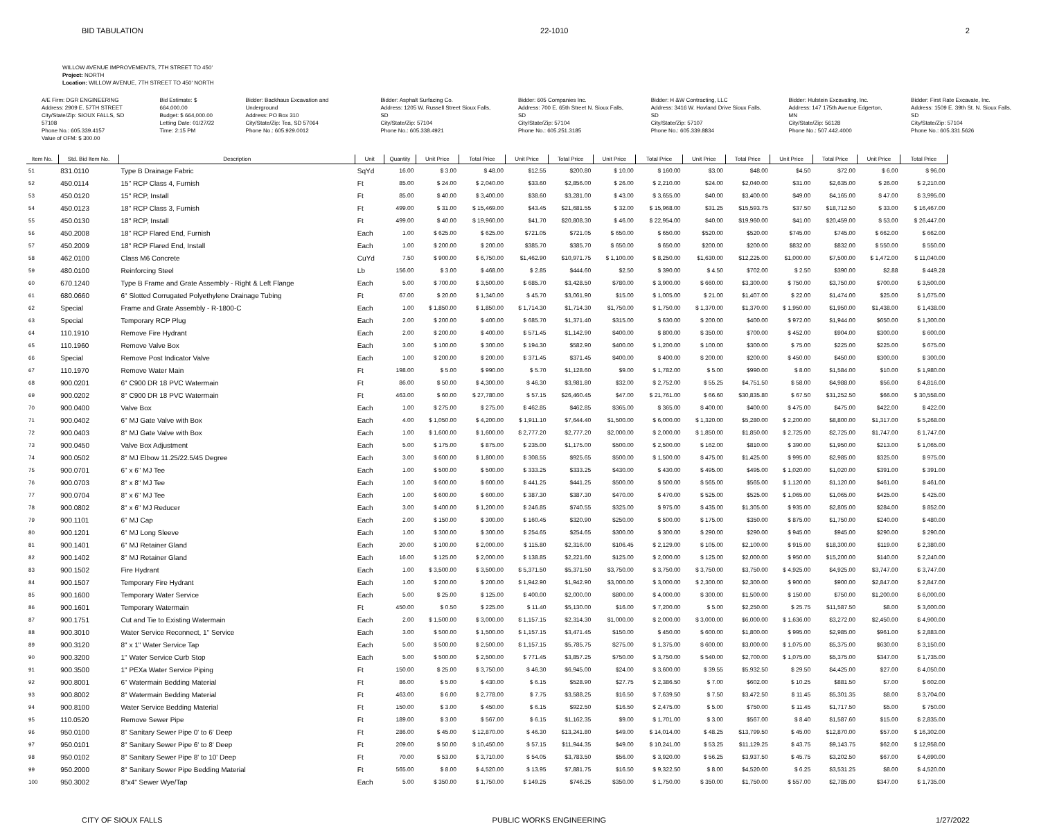BID TABULATION 22-1010 2
WILLOW AVENUE IMPROVEMENTS, 7TH STREET TO 450'
Project: NORTH
Location: WILLOW AVENUE, 7TH STREET TO 450' NORTH
A/E Firm: DGR ENGINEERING
Address: 2909 E. 57TH STREET
City/State/Zip: SIOUX FALLS, SD 57108
Phone No.: 605.339.4157
Value of OFM: $ 300.00
Bid Estimate: $ 664,000.00
Budget: $ 664,000.00
Letting Date: 01/27/22
Time: 2:15 PM
Bidder: Backhaus Excavation and Underground
Address: PO Box 310
City/State/Zip: Tea, SD 57064
Phone No.: 605.929.0012
Bidder: Asphalt Surfacing Co.
Address: 1205 W. Russell Street Sioux Falls, SD
City/State/Zip: 57104
Phone No.: 605.338.4921
Bidder: 605 Companies Inc.
Address: 700 E. 65th Street N. Sioux Falls, SD
City/State/Zip: 57104
Phone No.: 605.251.3185
Bidder: H &W Contracting, LLC
Address: 3416 W. Hovland Drive Sioux Falls, SD
City/State/Zip: 57107
Phone No.: 605.339.8834
Bidder: Hulstein Excavating, Inc.
Address: 147 175th Avenue Edgerton, MN
City/State/Zip: 56128
Phone No.: 507.442.4000
Bidder: First Rate Excavate, Inc.
Address: 1509 E. 39th St. N. Sioux Falls, SD
City/State/Zip: 57104
Phone No.: 605.331.5626
| Item No. | Std. Bid Item No. | Description | Unit | Quantity | Unit Price | Total Price | Unit Price | Total Price | Unit Price | Total Price | Unit Price | Total Price | Unit Price | Total Price | Unit Price | Total Price |
| --- | --- | --- | --- | --- | --- | --- | --- | --- | --- | --- | --- | --- | --- | --- | --- | --- |
| 51 | 831.0110 | Type B Drainage Fabric | SqYd | 16.00 | $ 3.00 | $ 48.00 | $12.55 | $200.80 | $ 10.00 | $ 160.00 | $3.00 | $48.00 | $4.50 | $72.00 | $ 6.00 | $ 96.00 |
| 52 | 450.0114 | 15" RCP Class 4, Furnish | Ft | 85.00 | $ 24.00 | $ 2,040.00 | $33.60 | $2,856.00 | $ 26.00 | $ 2,210.00 | $24.00 | $2,040.00 | $31.00 | $2,635.00 | $ 26.00 | $ 2,210.00 |
| 53 | 450.0120 | 15" RCP, Install | Ft | 85.00 | $ 40.00 | $ 3,400.00 | $38.60 | $3,281.00 | $ 43.00 | $ 3,655.00 | $40.00 | $3,400.00 | $49.00 | $4,165.00 | $ 47.00 | $ 3,995.00 |
| 54 | 450.0123 | 18" RCP Class 3, Furnish | Ft | 499.00 | $ 31.00 | $ 15,469.00 | $43.45 | $21,681.55 | $ 32.00 | $ 15,968.00 | $31.25 | $15,593.75 | $37.50 | $18,712.50 | $ 33.00 | $ 16,467.00 |
| 55 | 450.0130 | 18" RCP, Install | Ft | 499.00 | $ 40.00 | $ 19,960.00 | $41.70 | $20,808.30 | $ 46.00 | $ 22,954.00 | $40.00 | $19,960.00 | $41.00 | $20,459.00 | $ 53.00 | $ 26,447.00 |
| 56 | 450.2008 | 18" RCP Flared End, Furnish | Each | 1.00 | $ 625.00 | $ 625.00 | $721.05 | $721.05 | $ 650.00 | $ 650.00 | $520.00 | $520.00 | $745.00 | $745.00 | $ 662.00 | $ 662.00 |
| 57 | 450.2009 | 18" RCP Flared End, Install | Each | 1.00 | $ 200.00 | $ 200.00 | $385.70 | $385.70 | $ 650.00 | $ 650.00 | $200.00 | $200.00 | $832.00 | $832.00 | $ 550.00 | $ 550.00 |
| 58 | 462.0100 | Class M6 Concrete | CuYd | 7.50 | $ 900.00 | $ 6,750.00 | $1,462.90 | $10,971.75 | $ 1,100.00 | $ 8,250.00 | $1,630.00 | $12,225.00 | $1,000.00 | $7,500.00 | $ 1,472.00 | $ 11,040.00 |
| 59 | 480.0100 | Reinforcing Steel | Lb | 156.00 | $ 3.00 | $ 468.00 | $ 2.85 | $444.60 | $2.50 | $ 390.00 | $ 4.50 | $702.00 | $ 2.50 | $390.00 | $2.88 | $ 449.28 |
| 60 | 670.1240 | Type B Frame and Grate Assembly - Right & Left Flange | Each | 5.00 | $ 700.00 | $ 3,500.00 | $ 685.70 | $3,428.50 | $780.00 | $ 3,900.00 | $ 660.00 | $3,300.00 | $ 750.00 | $3,750.00 | $700.00 | $ 3,500.00 |
| 61 | 680.0660 | 6" Slotted Corrugated Polyethylene Drainage Tubing | Ft | 67.00 | $ 20.00 | $ 1,340.00 | $ 45.70 | $3,061.90 | $15.00 | $ 1,005.00 | $ 21.00 | $1,407.00 | $ 22.00 | $1,474.00 | $25.00 | $ 1,675.00 |
| 62 | Special | Frame and Grate Assembly - R-1800-C | Each | 1.00 | $ 1,850.00 | $ 1,850.00 | $ 1,714.30 | $1,714.30 | $1,750.00 | $ 1,750.00 | $ 1,370.00 | $1,370.00 | $ 1,950.00 | $1,950.00 | $1,438.00 | $ 1,438.00 |
| 63 | Special | Temporary RCP Plug | Each | 2.00 | $ 200.00 | $ 400.00 | $ 685.70 | $1,371.40 | $315.00 | $ 630.00 | $ 200.00 | $400.00 | $ 972.00 | $1,944.00 | $650.00 | $ 1,300.00 |
| 64 | 110.1910 | Remove Fire Hydrant | Each | 2.00 | $ 200.00 | $ 400.00 | $ 571.45 | $1,142.90 | $400.00 | $ 800.00 | $ 350.00 | $700.00 | $ 452.00 | $904.00 | $300.00 | $ 600.00 |
| 65 | 110.1960 | Remove Valve Box | Each | 3.00 | $ 100.00 | $ 300.00 | $ 194.30 | $582.90 | $400.00 | $ 1,200.00 | $ 100.00 | $300.00 | $ 75.00 | $225.00 | $225.00 | $ 675.00 |
| 66 | Special | Remove Post Indicator Valve | Each | 1.00 | $ 200.00 | $ 200.00 | $ 371.45 | $371.45 | $400.00 | $ 400.00 | $ 200.00 | $200.00 | $ 450.00 | $450.00 | $300.00 | $ 300.00 |
| 67 | 110.1970 | Remove Water Main | Ft | 198.00 | $ 5.00 | $ 990.00 | $ 5.70 | $1,128.60 | $9.00 | $ 1,782.00 | $ 5.00 | $990.00 | $ 8.00 | $1,584.00 | $10.00 | $ 1,980.00 |
| 68 | 900.0201 | 6" C900 DR 18 PVC Watermain | Ft | 86.00 | $ 50.00 | $ 4,300.00 | $ 46.30 | $3,981.80 | $32.00 | $ 2,752.00 | $ 55.25 | $4,751.50 | $ 58.00 | $4,988.00 | $56.00 | $ 4,816.00 |
| 69 | 900.0202 | 8" C900 DR 18 PVC Watermain | Ft | 463.00 | $ 60.00 | $ 27,780.00 | $ 57.15 | $26,460.45 | $47.00 | $ 21,761.00 | $ 66.60 | $30,835.80 | $ 67.50 | $31,252.50 | $66.00 | $ 30,558.00 |
| 70 | 900.0400 | Valve Box | Each | 1.00 | $ 275.00 | $ 275.00 | $ 462.85 | $462.85 | $365.00 | $ 365.00 | $ 400.00 | $400.00 | $ 475.00 | $475.00 | $422.00 | $ 422.00 |
| 71 | 900.0402 | 6" MJ Gate Valve with Box | Each | 4.00 | $ 1,050.00 | $ 4,200.00 | $ 1,911.10 | $7,644.40 | $1,500.00 | $ 6,000.00 | $ 1,320.00 | $5,280.00 | $ 2,200.00 | $8,800.00 | $1,317.00 | $ 5,268.00 |
| 72 | 900.0403 | 8" MJ Gate Valve with Box | Each | 1.00 | $ 1,600.00 | $ 1,600.00 | $ 2,777.20 | $2,777.20 | $2,000.00 | $ 2,000.00 | $ 1,850.00 | $1,850.00 | $ 2,725.00 | $2,725.00 | $1,747.00 | $ 1,747.00 |
| 73 | 900.0450 | Valve Box Adjustment | Each | 5.00 | $ 175.00 | $ 875.00 | $ 235.00 | $1,175.00 | $500.00 | $ 2,500.00 | $ 162.00 | $810.00 | $ 390.00 | $1,950.00 | $213.00 | $ 1,065.00 |
| 74 | 900.0502 | 8" MJ Elbow 11.25/22.5/45 Degree | Each | 3.00 | $ 600.00 | $ 1,800.00 | $ 308.55 | $925.65 | $500.00 | $ 1,500.00 | $ 475.00 | $1,425.00 | $ 995.00 | $2,985.00 | $325.00 | $ 975.00 |
| 75 | 900.0701 | 6" x 6" MJ Tee | Each | 1.00 | $ 500.00 | $ 500.00 | $ 333.25 | $333.25 | $430.00 | $ 430.00 | $ 495.00 | $495.00 | $ 1,020.00 | $1,020.00 | $391.00 | $ 391.00 |
| 76 | 900.0703 | 8" x 8" MJ Tee | Each | 1.00 | $ 600.00 | $ 600.00 | $ 441.25 | $441.25 | $500.00 | $ 500.00 | $ 565.00 | $565.00 | $ 1,120.00 | $1,120.00 | $461.00 | $ 461.00 |
| 77 | 900.0704 | 8" x 6" MJ Tee | Each | 1.00 | $ 600.00 | $ 600.00 | $ 387.30 | $387.30 | $470.00 | $ 470.00 | $ 525.00 | $525.00 | $ 1,065.00 | $1,065.00 | $425.00 | $ 425.00 |
| 78 | 900.0802 | 8" x 6" MJ Reducer | Each | 3.00 | $ 400.00 | $ 1,200.00 | $ 246.85 | $740.55 | $325.00 | $ 975.00 | $ 435.00 | $1,305.00 | $ 935.00 | $2,805.00 | $284.00 | $ 852.00 |
| 79 | 900.1101 | 6" MJ Cap | Each | 2.00 | $ 150.00 | $ 300.00 | $ 160.45 | $320.90 | $250.00 | $ 500.00 | $ 175.00 | $350.00 | $ 875.00 | $1,750.00 | $240.00 | $ 480.00 |
| 80 | 900.1201 | 6" MJ Long Sleeve | Each | 1.00 | $ 300.00 | $ 300.00 | $ 254.65 | $254.65 | $300.00 | $ 300.00 | $ 290.00 | $290.00 | $ 945.00 | $945.00 | $290.00 | $ 290.00 |
| 81 | 900.1401 | 6" MJ Retainer Gland | Each | 20.00 | $ 100.00 | $ 2,000.00 | $ 115.80 | $2,316.00 | $106.45 | $ 2,129.00 | $ 105.00 | $2,100.00 | $ 915.00 | $18,300.00 | $119.00 | $ 2,380.00 |
| 82 | 900.1402 | 8" MJ Retainer Gland | Each | 16.00 | $ 125.00 | $ 2,000.00 | $ 138.85 | $2,221.60 | $125.00 | $ 2,000.00 | $ 125.00 | $2,000.00 | $ 950.00 | $15,200.00 | $140.00 | $ 2,240.00 |
| 83 | 900.1502 | Fire Hydrant | Each | 1.00 | $ 3,500.00 | $ 3,500.00 | $ 5,371.50 | $5,371.50 | $3,750.00 | $ 3,750.00 | $ 3,750.00 | $3,750.00 | $ 4,925.00 | $4,925.00 | $3,747.00 | $ 3,747.00 |
| 84 | 900.1507 | Temporary Fire Hydrant | Each | 1.00 | $ 200.00 | $ 200.00 | $ 1,942.90 | $1,942.90 | $3,000.00 | $ 3,000.00 | $ 2,300.00 | $2,300.00 | $ 900.00 | $900.00 | $2,847.00 | $ 2,847.00 |
| 85 | 900.1600 | Temporary Water Service | Each | 5.00 | $ 25.00 | $ 125.00 | $ 400.00 | $2,000.00 | $800.00 | $ 4,000.00 | $ 300.00 | $1,500.00 | $ 150.00 | $750.00 | $1,200.00 | $ 6,000.00 |
| 86 | 900.1601 | Temporary Watermain | Ft | 450.00 | $ 0.50 | $ 225.00 | $ 11.40 | $5,130.00 | $16.00 | $ 7,200.00 | $ 5.00 | $2,250.00 | $ 25.75 | $11,587.50 | $8.00 | $ 3,600.00 |
| 87 | 900.1751 | Cut and Tie to Existing Watermain | Each | 2.00 | $ 1,500.00 | $ 3,000.00 | $ 1,157.15 | $2,314.30 | $1,000.00 | $ 2,000.00 | $ 3,000.00 | $6,000.00 | $ 1,636.00 | $3,272.00 | $2,450.00 | $ 4,900.00 |
| 88 | 900.3010 | Water Service Reconnect, 1" Service | Each | 3.00 | $ 500.00 | $ 1,500.00 | $ 1,157.15 | $3,471.45 | $150.00 | $ 450.00 | $ 600.00 | $1,800.00 | $ 995.00 | $2,985.00 | $961.00 | $ 2,883.00 |
| 89 | 900.3120 | 8" x 1" Water Service Tap | Each | 5.00 | $ 500.00 | $ 2,500.00 | $ 1,157.15 | $5,785.75 | $275.00 | $ 1,375.00 | $ 600.00 | $3,000.00 | $ 1,075.00 | $5,375.00 | $630.00 | $ 3,150.00 |
| 90 | 900.3200 | 1" Water Service Curb Stop | Each | 5.00 | $ 500.00 | $ 2,500.00 | $ 771.45 | $3,857.25 | $750.00 | $ 3,750.00 | $ 540.00 | $2,700.00 | $ 1,075.00 | $5,375.00 | $347.00 | $ 1,735.00 |
| 91 | 900.3500 | 1" PEXa Water Service Piping | Ft | 150.00 | $ 25.00 | $ 3,750.00 | $ 46.30 | $6,945.00 | $24.00 | $ 3,600.00 | $ 39.55 | $5,932.50 | $ 29.50 | $4,425.00 | $27.00 | $ 4,050.00 |
| 92 | 900.8001 | 6" Watermain Bedding Material | Ft | 86.00 | $ 5.00 | $ 430.00 | $ 6.15 | $528.90 | $27.75 | $ 2,386.50 | $ 7.00 | $602.00 | $ 10.25 | $881.50 | $7.00 | $ 602.00 |
| 93 | 900.8002 | 8" Watermain Bedding Material | Ft | 463.00 | $ 6.00 | $ 2,778.00 | $ 7.75 | $3,588.25 | $16.50 | $ 7,639.50 | $ 7.50 | $3,472.50 | $ 11.45 | $5,301.35 | $8.00 | $ 3,704.00 |
| 94 | 900.8100 | Water Service Bedding Material | Ft | 150.00 | $ 3.00 | $ 450.00 | $ 6.15 | $922.50 | $16.50 | $ 2,475.00 | $ 5.00 | $750.00 | $ 11.45 | $1,717.50 | $5.00 | $ 750.00 |
| 95 | 110.0520 | Remove Sewer Pipe | Ft | 189.00 | $ 3.00 | $ 567.00 | $ 6.15 | $1,162.35 | $9.00 | $ 1,701.00 | $ 3.00 | $567.00 | $ 8.40 | $1,587.60 | $15.00 | $ 2,835.00 |
| 96 | 950.0100 | 8" Sanitary Sewer Pipe 0' to 6' Deep | Ft | 286.00 | $ 45.00 | $ 12,870.00 | $ 46.30 | $13,241.80 | $49.00 | $ 14,014.00 | $ 48.25 | $13,799.50 | $ 45.00 | $12,870.00 | $57.00 | $ 16,302.00 |
| 97 | 950.0101 | 8" Sanitary Sewer Pipe 6' to 8' Deep | Ft | 209.00 | $ 50.00 | $ 10,450.00 | $ 57.15 | $11,944.35 | $49.00 | $ 10,241.00 | $ 53.25 | $11,129.25 | $ 43.75 | $9,143.75 | $62.00 | $ 12,958.00 |
| 98 | 950.0102 | 8" Sanitary Sewer Pipe 8' to 10' Deep | Ft | 70.00 | $ 53.00 | $ 3,710.00 | $ 54.05 | $3,783.50 | $56.00 | $ 3,920.00 | $ 56.25 | $3,937.50 | $ 45.75 | $3,202.50 | $67.00 | $ 4,690.00 |
| 99 | 950.2000 | 8" Sanitary Sewer Pipe Bedding Material | Ft | 565.00 | $ 8.00 | $ 4,520.00 | $ 13.95 | $7,881.75 | $16.50 | $ 9,322.50 | $ 8.00 | $4,520.00 | $ 6.25 | $3,531.25 | $8.00 | $ 4,520.00 |
| 100 | 950.3002 | 8"x4" Sewer Wye/Tap | Each | 5.00 | $ 350.00 | $ 1,750.00 | $ 149.25 | $746.25 | $350.00 | $ 1,750.00 | $ 350.00 | $1,750.00 | $ 557.00 | $2,785.00 | $347.00 | $ 1,735.00 |
CITY OF SIOUX FALLS PUBLIC WORKS ENGINEERING 1/27/2022